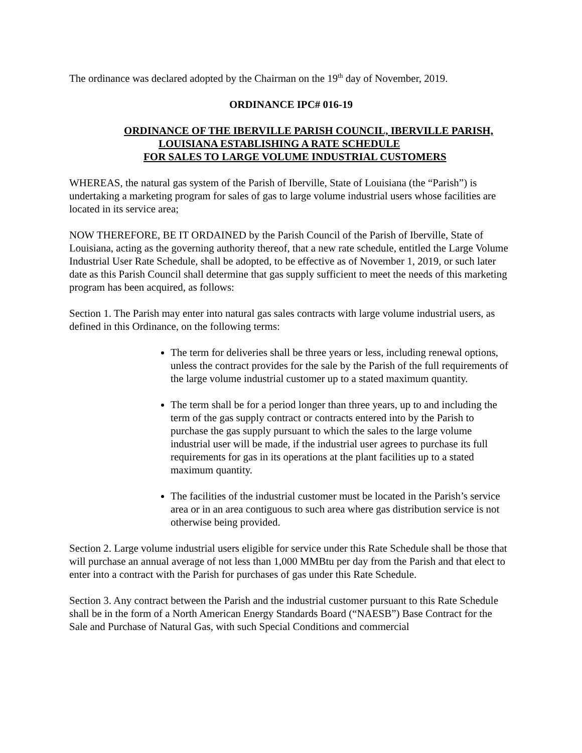The ordinance was declared adopted by the Chairman on the 19<sup>th</sup> day of November, 2019.
ORDINANCE IPC# 016-19
ORDINANCE OF THE IBERVILLE PARISH COUNCIL, IBERVILLE PARISH,
LOUISIANA ESTABLISHING A RATE SCHEDULE
FOR SALES TO LARGE VOLUME INDUSTRIAL CUSTOMERS
WHEREAS, the natural gas system of the Parish of Iberville, State of Louisiana (the “Parish”) is undertaking a marketing program for sales of gas to large volume industrial users whose facilities are located in its service area;
NOW THEREFORE, BE IT ORDAINED by the Parish Council of the Parish of Iberville, State of Louisiana, acting as the governing authority thereof, that a new rate schedule, entitled the Large Volume Industrial User Rate Schedule, shall be adopted, to be effective as of November 1, 2019, or such later date as this Parish Council shall determine that gas supply sufficient to meet the needs of this marketing program has been acquired, as follows:
Section 1. The Parish may enter into natural gas sales contracts with large volume industrial users, as defined in this Ordinance, on the following terms:
The term for deliveries shall be three years or less, including renewal options, unless the contract provides for the sale by the Parish of the full requirements of the large volume industrial customer up to a stated maximum quantity.
The term shall be for a period longer than three years, up to and including the term of the gas supply contract or contracts entered into by the Parish to purchase the gas supply pursuant to which the sales to the large volume industrial user will be made, if the industrial user agrees to purchase its full requirements for gas in its operations at the plant facilities up to a stated maximum quantity.
The facilities of the industrial customer must be located in the Parish’s service area or in an area contiguous to such area where gas distribution service is not otherwise being provided.
Section 2. Large volume industrial users eligible for service under this Rate Schedule shall be those that will purchase an annual average of not less than 1,000 MMBtu per day from the Parish and that elect to enter into a contract with the Parish for purchases of gas under this Rate Schedule.
Section 3. Any contract between the Parish and the industrial customer pursuant to this Rate Schedule shall be in the form of a North American Energy Standards Board (“NAESB”) Base Contract for the Sale and Purchase of Natural Gas, with such Special Conditions and commercial